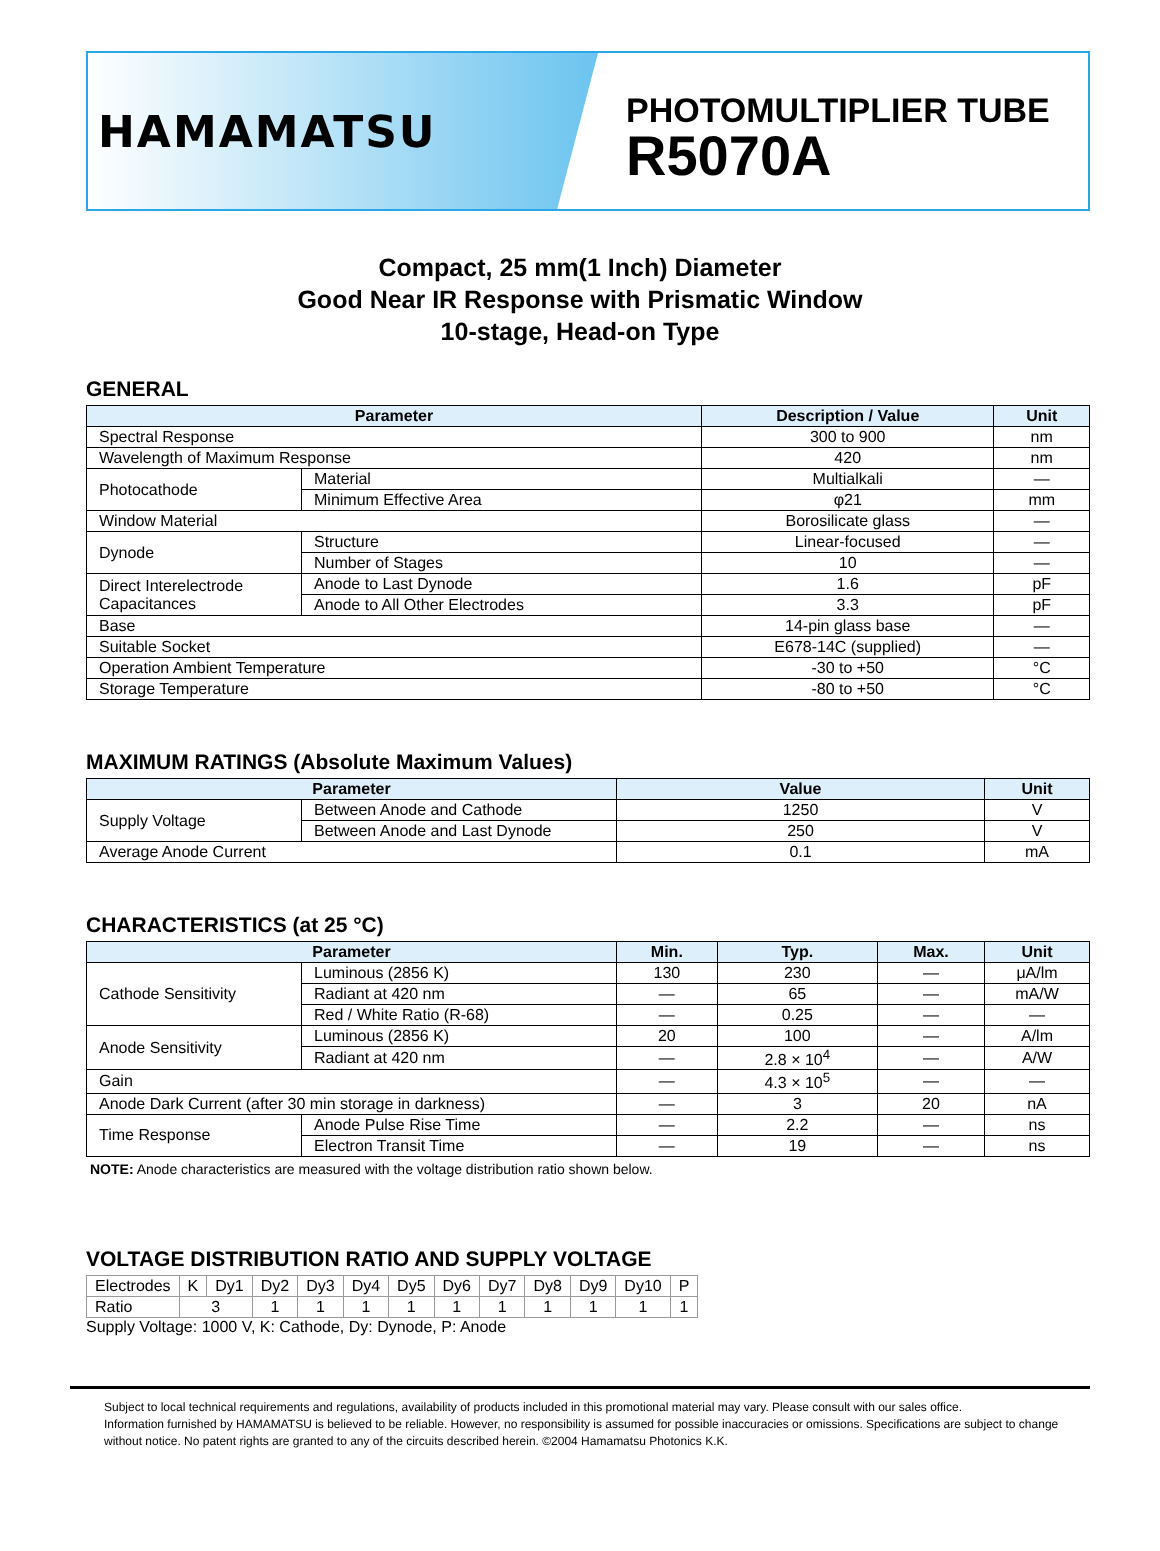HAMAMATSU
PHOTOMULTIPLIER TUBE
R5070A
Compact, 25 mm(1 Inch) Diameter
Good Near IR Response with Prismatic Window
10-stage, Head-on Type
GENERAL
| Parameter | | Description / Value | Unit |
| --- | --- | --- | --- |
| Spectral Response | | 300 to 900 | nm |
| Wavelength of Maximum Response | | 420 | nm |
| Photocathode | Material | Multialkali | — |
| | Minimum Effective Area | φ21 | mm |
| Window Material | | Borosilicate glass | — |
| Dynode | Structure | Linear-focused | — |
| | Number of Stages | 10 | — |
| Direct Interelectrode Capacitances | Anode to Last Dynode | 1.6 | pF |
| | Anode to All Other Electrodes | 3.3 | pF |
| Base | | 14-pin glass base | — |
| Suitable Socket | | E678-14C (supplied) | — |
| Operation Ambient Temperature | | -30 to +50 | °C |
| Storage Temperature | | -80 to +50 | °C |
MAXIMUM RATINGS (Absolute Maximum Values)
| Parameter | | Value | Unit |
| --- | --- | --- | --- |
| Supply Voltage | Between Anode and Cathode | 1250 | V |
| | Between Anode and Last Dynode | 250 | V |
| Average Anode Current | | 0.1 | mA |
CHARACTERISTICS (at 25 °C)
| Parameter | | Min. | Typ. | Max. | Unit |
| --- | --- | --- | --- | --- | --- |
| Cathode Sensitivity | Luminous (2856 K) | 130 | 230 | — | μA/lm |
| | Radiant at 420 nm | — | 65 | — | mA/W |
| | Red / White Ratio (R-68) | — | 0.25 | — | — |
| Anode Sensitivity | Luminous (2856 K) | 20 | 100 | — | A/lm |
| | Radiant at 420 nm | — | 2.8 × 10<sup>4</sup> | — | A/W |
| Gain | | — | 4.3 × 10<sup>5</sup> | — | — |
| Anode Dark Current (after 30 min storage in darkness) | | — | 3 | 20 | nA |
| Time Response | Anode Pulse Rise Time | — | 2.2 | — | ns |
| | Electron Transit Time | — | 19 | — | ns |
NOTE: Anode characteristics are measured with the voltage distribution ratio shown below.
VOLTAGE DISTRIBUTION RATIO AND SUPPLY VOLTAGE
| Electrodes | K | Dy1 | Dy2 | Dy3 | Dy4 | Dy5 | Dy6 | Dy7 | Dy8 | Dy9 | Dy10 | P |
| Ratio | 3 | | 1 | 1 | 1 | 1 | 1 | 1 | 1 | 1 | 1 | 1 |
Supply Voltage: 1000 V, K: Cathode, Dy: Dynode, P: Anode
Subject to local technical requirements and regulations, availability of products included in this promotional material may vary. Please consult with our sales office.
Information furnished by HAMAMATSU is believed to be reliable. However, no responsibility is assumed for possible inaccuracies or omissions. Specifications are subject to change without notice. No patent rights are granted to any of the circuits described herein. ©2004 Hamamatsu Photonics K.K.